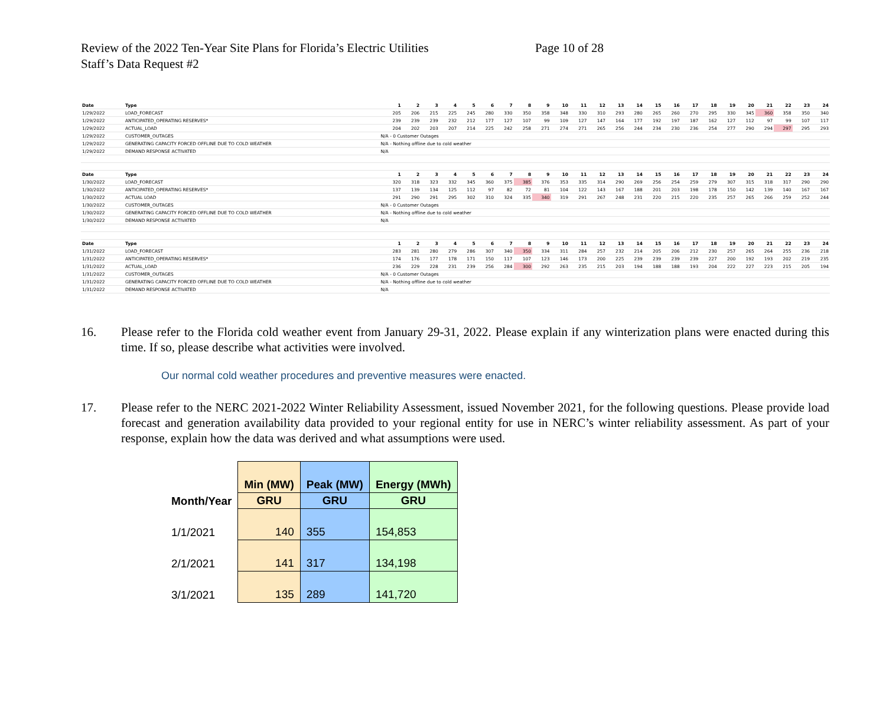Review of the 2022 Ten-Year Site Plans for Florida’s Electric Utilities Page 10 of 28
Staff’s Data Request #2
| Date | Type | | 1 | 2 | 3 | 4 | 5 | 6 | 7 | 8 | 9 | 10 | 11 | 12 | 13 | 14 | 15 | 16 | 17 | 18 | 19 | 20 | 21 | 22 | 23 | 24 |
| 1/29/2022 | LOAD_FORECAST | | 205 | 206 | 215 | 225 | 245 | 280 | 330 | 350 | 358 | 348 | 330 | 310 | 293 | 280 | 265 | 260 | 270 | 295 | 330 | 345 | 360 | 358 | 350 | 340 |
| 1/29/2022 | ANTICIPATED_OPERATING RESERVES* | | 239 | 239 | 239 | 232 | 212 | 177 | 127 | 107 | 99 | 109 | 127 | 147 | 164 | 177 | 192 | 197 | 187 | 162 | 127 | 112 | 97 | 99 | 107 | 117 |
| 1/29/2022 | ACTUAL_LOAD | | 204 | 202 | 203 | 207 | 214 | 225 | 242 | 258 | 271 | 274 | 271 | 265 | 256 | 244 | 234 | 230 | 236 | 254 | 277 | 290 | 294 | 297 | 295 | 293 |
| 1/29/2022 | CUSTOMER_OUTAGES | N/A - 0 Customer Outages | | | | | | | | | | | | | | | | | | | | | | | | |
| 1/29/2022 | GENERATING CAPACITY FORCED OFFLINE DUE TO COLD WEATHER | N/A - Nothing offline due to cold weather | | | | | | | | | | | | | | | | | | | | | | | | |
| 1/29/2022 | DEMAND RESPONSE ACTIVATED | N/A | | | | | | | | | | | | | | | | | | | | | | | | |
| Date | Type | | 1 | 2 | 3 | 4 | 5 | 6 | 7 | 8 | 9 | 10 | 11 | 12 | 13 | 14 | 15 | 16 | 17 | 18 | 19 | 20 | 21 | 22 | 23 | 24 |
| 1/30/2022 | LOAD_FORECAST | | 320 | 318 | 323 | 332 | 345 | 360 | 375 | 385 | 376 | 353 | 335 | 314 | 290 | 269 | 256 | 254 | 259 | 279 | 307 | 315 | 318 | 317 | 290 | 290 |
| 1/30/2022 | ANTICIPATED_OPERATING RESERVES* | | 137 | 139 | 134 | 125 | 112 | 97 | 82 | 72 | 81 | 104 | 122 | 143 | 167 | 188 | 201 | 203 | 198 | 178 | 150 | 142 | 139 | 140 | 167 | 167 |
| 1/30/2022 | ACTUAL LOAD | | 291 | 290 | 291 | 295 | 302 | 310 | 324 | 335 | 340 | 319 | 291 | 267 | 248 | 231 | 220 | 215 | 220 | 235 | 257 | 265 | 266 | 259 | 252 | 244 |
| 1/30/2022 | CUSTOMER_OUTAGES | N/A - 0 Customer Outages | | | | | | | | | | | | | | | | | | | | | | | | |
| 1/30/2022 | GENERATING CAPACITY FORCED OFFLINE DUE TO COLD WEATHER | N/A - Nothing offline due to cold weather | | | | | | | | | | | | | | | | | | | | | | | | |
| 1/30/2022 | DEMAND RESPONSE ACTIVATED | N/A | | | | | | | | | | | | | | | | | | | | | | | | |
| Date | Type | | 1 | 2 | 3 | 4 | 5 | 6 | 7 | 8 | 9 | 10 | 11 | 12 | 13 | 14 | 15 | 16 | 17 | 18 | 19 | 20 | 21 | 22 | 23 | 24 |
| 1/31/2022 | LOAD_FORECAST | | 283 | 281 | 280 | 279 | 286 | 307 | 340 | 350 | 334 | 311 | 284 | 257 | 232 | 214 | 205 | 206 | 212 | 230 | 257 | 265 | 264 | 255 | 236 | 218 |
| 1/31/2022 | ANTICIPATED_OPERATING RESERVES* | | 174 | 176 | 177 | 178 | 171 | 150 | 117 | 107 | 123 | 146 | 173 | 200 | 225 | 239 | 239 | 239 | 239 | 227 | 200 | 192 | 193 | 202 | 219 | 235 |
| 1/31/2022 | ACTUAL_LOAD | | 236 | 229 | 228 | 231 | 239 | 256 | 284 | 300 | 292 | 263 | 235 | 215 | 203 | 194 | 188 | 188 | 193 | 204 | 222 | 227 | 223 | 215 | 205 | 194 |
| 1/31/2022 | CUSTOMER_OUTAGES | N/A - 0 Customer Outages | | | | | | | | | | | | | | | | | | | | | | | | |
| 1/31/2022 | GENERATING CAPACITY FORCED OFFLINE DUE TO COLD WEATHER | N/A - Nothing offline due to cold weather | | | | | | | | | | | | | | | | | | | | | | | | |
| 1/31/2022 | DEMAND RESPONSE ACTIVATED | N/A | | | | | | | | | | | | | | | | | | | | | | | | |
16. Please refer to the Florida cold weather event from January 29-31, 2022. Please explain if any winterization plans were enacted during this time. If so, please describe what activities were involved.
Our normal cold weather procedures and preventive measures were enacted.
17. Please refer to the NERC 2021-2022 Winter Reliability Assessment, issued November 2021, for the following questions. Please provide load forecast and generation availability data provided to your regional entity for use in NERC’s winter reliability assessment. As part of your response, explain how the data was derived and what assumptions were used.
| | Min (MW) | Peak (MW) | Energy (MWh) |
| --- | --- | --- | --- |
| Month/Year | GRU | GRU | GRU |
| 1/1/2021 | 140 | 355 | 154,853 |
| 2/1/2021 | 141 | 317 | 134,198 |
| 3/1/2021 | 135 | 289 | 141,720 |